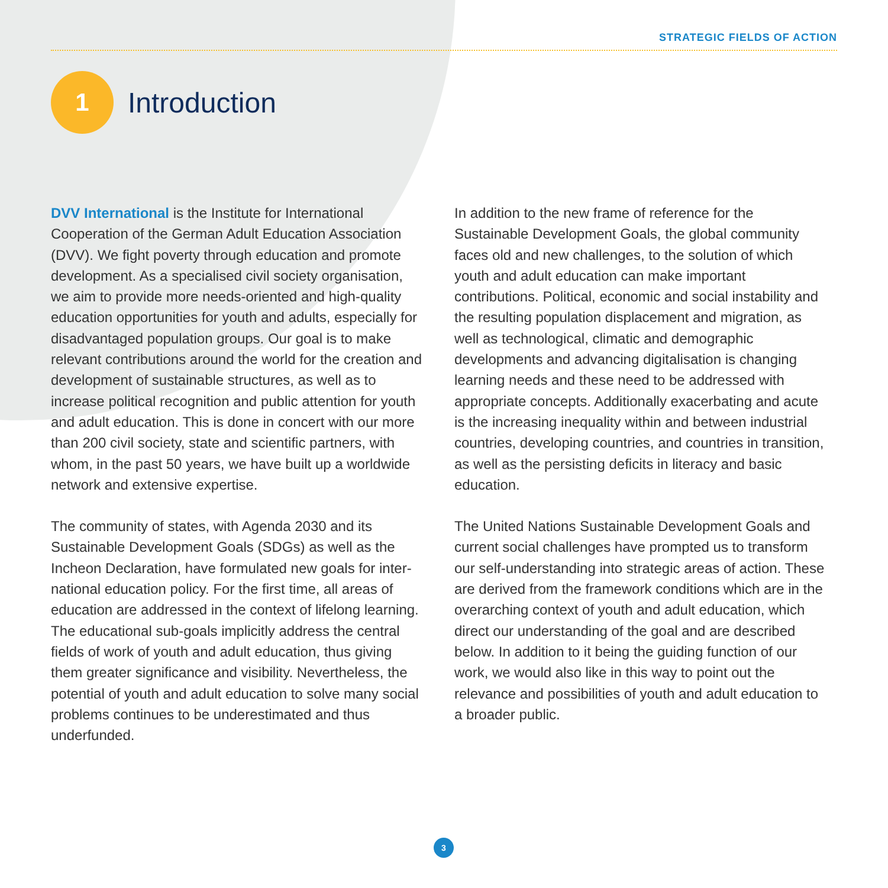STRATEGIC FIELDS OF ACTION
1
Introduction
DVV International is the Institute for International Cooperation of the German Adult Education Association (DVV). We fight poverty through education and promote development. As a specialised civil society organisation, we aim to provide more needs-oriented and high-quality education opportunities for youth and adults, especially for disadvantaged population groups. Our goal is to make relevant contributions around the world for the creation and development of sustainable structures, as well as to increase political recognition and public attention for youth and adult education. This is done in concert with our more than 200 civil society, state and scientific partners, with whom, in the past 50 years, we have built up a worldwide network and extensive expertise.
The community of states, with Agenda 2030 and its Sustainable Development Goals (SDGs) as well as the Incheon Declaration, have formulated new goals for inter-national education policy. For the first time, all areas of education are addressed in the context of lifelong learning. The educational sub-goals implicitly address the central fields of work of youth and adult education, thus giving them greater significance and visibility. Nevertheless, the potential of youth and adult education to solve many social problems continues to be underestimated and thus underfunded.
In addition to the new frame of reference for the Sustainable Development Goals, the global community faces old and new challenges, to the solution of which youth and adult education can make important contributions. Political, economic and social instability and the resulting population displacement and migration, as well as technological, climatic and demographic developments and advancing digitalisation is changing learning needs and these need to be addressed with appropriate concepts. Additionally exacerbating and acute is the increasing inequality within and between industrial countries, developing countries, and countries in transition, as well as the persisting deficits in literacy and basic education.
The United Nations Sustainable Development Goals and current social challenges have prompted us to transform our self-understanding into strategic areas of action. These are derived from the framework conditions which are in the overarching context of youth and adult education, which direct our understanding of the goal and are described below. In addition to it being the guiding function of our work, we would also like in this way to point out the relevance and possibilities of youth and adult education to a broader public.
3